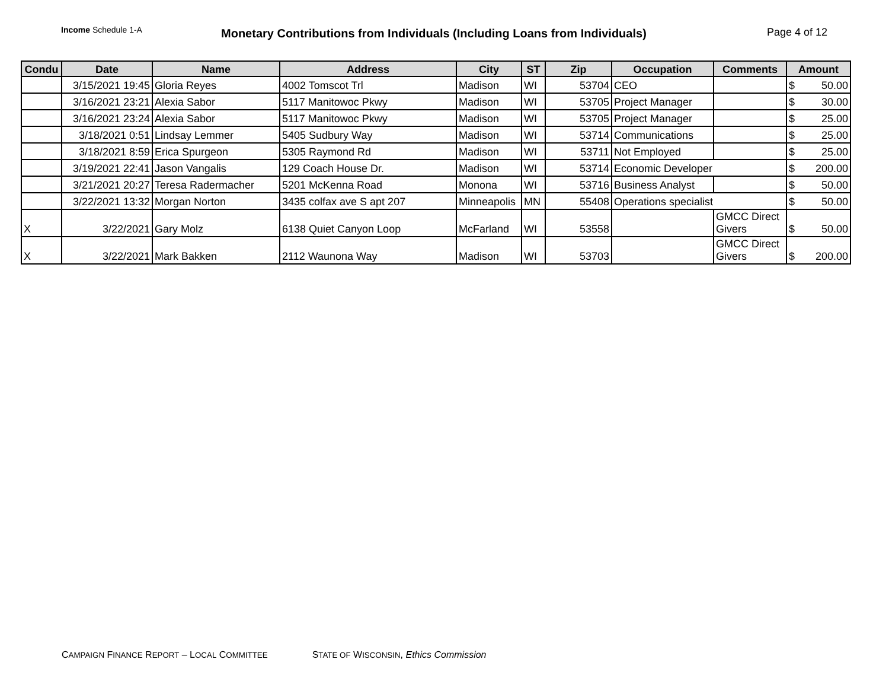Income Schedule 1-A
Monetary Contributions from Individuals (Including Loans from Individuals)
Page 4 of 12
| Condu | Date | Name | Address | City | ST | Zip | Occupation | Comments | Amount |
| --- | --- | --- | --- | --- | --- | --- | --- | --- | --- |
| | 3/15/2021 19:45 | Gloria Reyes | 4002 Tomscot Trl | Madison | WI | 53704 | CEO | | $ 50.00 |
| | 3/16/2021 23:21 | Alexia Sabor | 5117 Manitowoc Pkwy | Madison | WI | 53705 | Project Manager | | $ 30.00 |
| | 3/16/2021 23:24 | Alexia Sabor | 5117 Manitowoc Pkwy | Madison | WI | 53705 | Project Manager | | $ 25.00 |
| | 3/18/2021 0:51 | Lindsay Lemmer | 5405 Sudbury Way | Madison | WI | 53714 | Communications | | $ 25.00 |
| | 3/18/2021 8:59 | Erica Spurgeon | 5305 Raymond Rd | Madison | WI | 53711 | Not Employed | | $ 25.00 |
| | 3/19/2021 22:41 | Jason Vangalis | 129 Coach House Dr. | Madison | WI | 53714 | Economic Developer | | $ 200.00 |
| | 3/21/2021 20:27 | Teresa Radermacher | 5201 McKenna Road | Monona | WI | 53716 | Business Analyst | | $ 50.00 |
| | 3/22/2021 13:32 | Morgan Norton | 3435 colfax ave S apt 207 | Minneapolis | MN | 55408 | Operations specialist | | $ 50.00 |
| X | 3/22/2021 | Gary Molz | 6138 Quiet Canyon Loop | McFarland | WI | 53558 | | GMCC Direct Givers | $ 50.00 |
| X | 3/22/2021 | Mark Bakken | 2112 Waunona Way | Madison | WI | 53703 | | GMCC Direct Givers | $ 200.00 |
CAMPAIGN FINANCE REPORT – LOCAL COMMITTEE STATE OF WISCONSIN, Ethics Commission